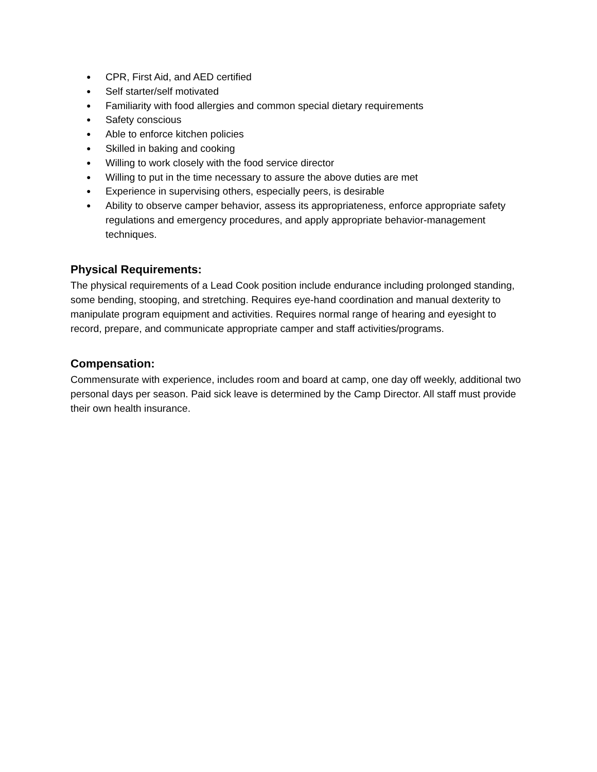● CPR, First Aid, and AED certified
● Self starter/self motivated
● Familiarity with food allergies and common special dietary requirements
● Safety conscious
● Able to enforce kitchen policies
● Skilled in baking and cooking
● Willing to work closely with the food service director
● Willing to put in the time necessary to assure the above duties are met
● Experience in supervising others, especially peers, is desirable
● Ability to observe camper behavior, assess its appropriateness, enforce appropriate safety regulations and emergency procedures, and apply appropriate behavior-management techniques.
Physical Requirements:
The physical requirements of a Lead Cook position include endurance including prolonged standing, some bending, stooping, and stretching. Requires eye-hand coordination and manual dexterity to manipulate program equipment and activities. Requires normal range of hearing and eyesight to record, prepare, and communicate appropriate camper and staff activities/programs.
Compensation:
Commensurate with experience, includes room and board at camp, one day off weekly, additional two personal days per season. Paid sick leave is determined by the Camp Director. All staff must provide their own health insurance.